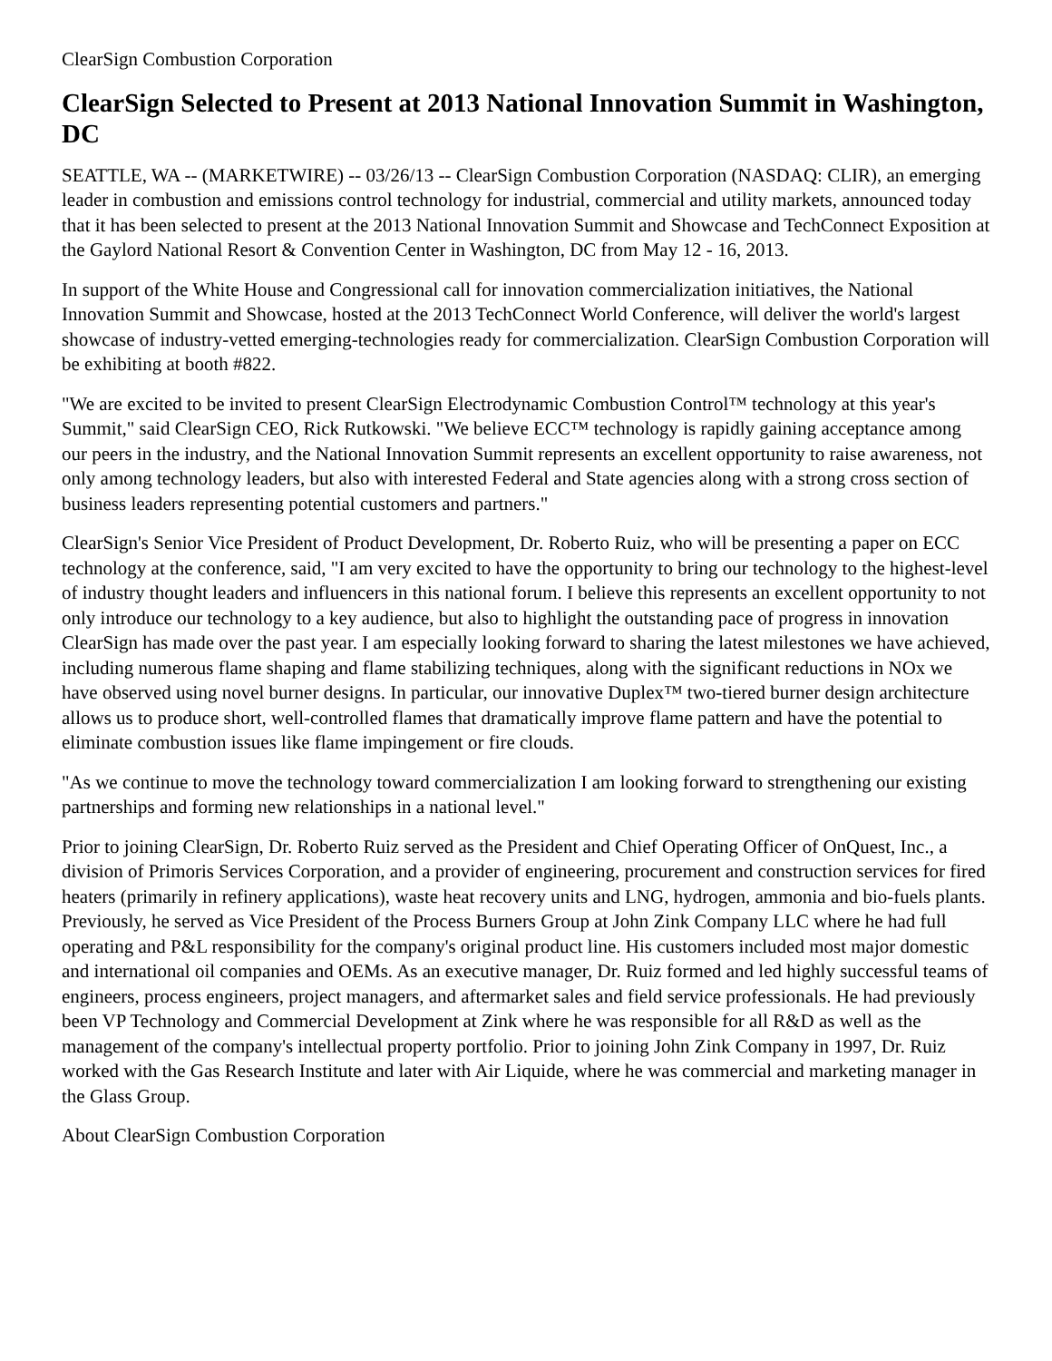ClearSign Combustion Corporation
ClearSign Selected to Present at 2013 National Innovation Summit in Washington, DC
SEATTLE, WA -- (MARKETWIRE) -- 03/26/13 -- ClearSign Combustion Corporation (NASDAQ: CLIR), an emerging leader in combustion and emissions control technology for industrial, commercial and utility markets, announced today that it has been selected to present at the 2013 National Innovation Summit and Showcase and TechConnect Exposition at the Gaylord National Resort & Convention Center in Washington, DC from May 12 - 16, 2013.
In support of the White House and Congressional call for innovation commercialization initiatives, the National Innovation Summit and Showcase, hosted at the 2013 TechConnect World Conference, will deliver the world's largest showcase of industry-vetted emerging-technologies ready for commercialization. ClearSign Combustion Corporation will be exhibiting at booth #822.
"We are excited to be invited to present ClearSign Electrodynamic Combustion Control™ technology at this year's Summit," said ClearSign CEO, Rick Rutkowski. "We believe ECC™ technology is rapidly gaining acceptance among our peers in the industry, and the National Innovation Summit represents an excellent opportunity to raise awareness, not only among technology leaders, but also with interested Federal and State agencies along with a strong cross section of business leaders representing potential customers and partners."
ClearSign's Senior Vice President of Product Development, Dr. Roberto Ruiz, who will be presenting a paper on ECC technology at the conference, said, "I am very excited to have the opportunity to bring our technology to the highest-level of industry thought leaders and influencers in this national forum. I believe this represents an excellent opportunity to not only introduce our technology to a key audience, but also to highlight the outstanding pace of progress in innovation ClearSign has made over the past year. I am especially looking forward to sharing the latest milestones we have achieved, including numerous flame shaping and flame stabilizing techniques, along with the significant reductions in NOx we have observed using novel burner designs. In particular, our innovative Duplex™ two-tiered burner design architecture allows us to produce short, well-controlled flames that dramatically improve flame pattern and have the potential to eliminate combustion issues like flame impingement or fire clouds.
"As we continue to move the technology toward commercialization I am looking forward to strengthening our existing partnerships and forming new relationships in a national level."
Prior to joining ClearSign, Dr. Roberto Ruiz served as the President and Chief Operating Officer of OnQuest, Inc., a division of Primoris Services Corporation, and a provider of engineering, procurement and construction services for fired heaters (primarily in refinery applications), waste heat recovery units and LNG, hydrogen, ammonia and bio-fuels plants. Previously, he served as Vice President of the Process Burners Group at John Zink Company LLC where he had full operating and P&L responsibility for the company's original product line. His customers included most major domestic and international oil companies and OEMs. As an executive manager, Dr. Ruiz formed and led highly successful teams of engineers, process engineers, project managers, and aftermarket sales and field service professionals. He had previously been VP Technology and Commercial Development at Zink where he was responsible for all R&D as well as the management of the company's intellectual property portfolio. Prior to joining John Zink Company in 1997, Dr. Ruiz worked with the Gas Research Institute and later with Air Liquide, where he was commercial and marketing manager in the Glass Group.
About ClearSign Combustion Corporation